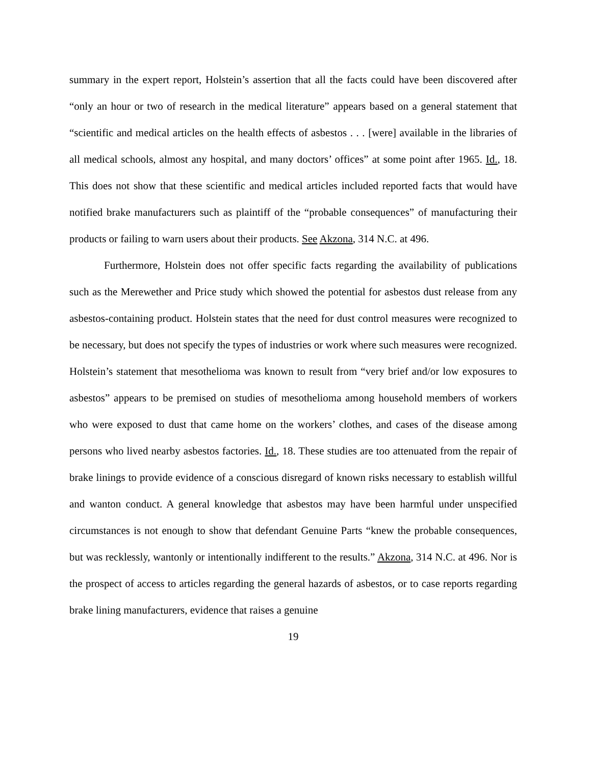summary in the expert report, Holstein’s assertion that all the facts could have been discovered after “only an hour or two of research in the medical literature” appears based on a general statement that “scientific and medical articles on the health effects of asbestos . . . [were] available in the libraries of all medical schools, almost any hospital, and many doctors’ offices” at some point after 1965. Id., 18. This does not show that these scientific and medical articles included reported facts that would have notified brake manufacturers such as plaintiff of the “probable consequences” of manufacturing their products or failing to warn users about their products. See Akzona, 314 N.C. at 496.
Furthermore, Holstein does not offer specific facts regarding the availability of publications such as the Merewether and Price study which showed the potential for asbestos dust release from any asbestos-containing product. Holstein states that the need for dust control measures were recognized to be necessary, but does not specify the types of industries or work where such measures were recognized. Holstein’s statement that mesothelioma was known to result from “very brief and/or low exposures to asbestos” appears to be premised on studies of mesothelioma among household members of workers who were exposed to dust that came home on the workers’ clothes, and cases of the disease among persons who lived nearby asbestos factories. Id., 18. These studies are too attenuated from the repair of brake linings to provide evidence of a conscious disregard of known risks necessary to establish willful and wanton conduct. A general knowledge that asbestos may have been harmful under unspecified circumstances is not enough to show that defendant Genuine Parts “knew the probable consequences, but was recklessly, wantonly or intentionally indifferent to the results.” Akzona, 314 N.C. at 496. Nor is the prospect of access to articles regarding the general hazards of asbestos, or to case reports regarding brake lining manufacturers, evidence that raises a genuine
19